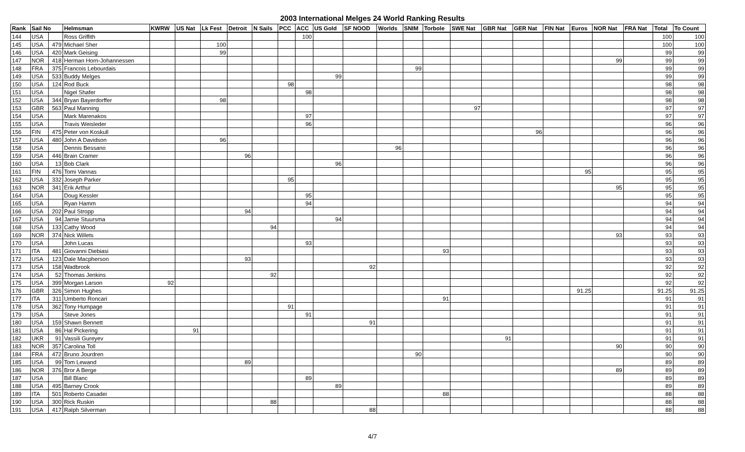2003 International Melges 24 World Ranking Results
| Rank | Sail No | | Helmsman | KWRW | US Nat | Lk Fest | Detroit | N Sails | PCC | ACC | US Gold | SF NOOD | Worlds | SNIM | Torbole | SWE Nat | GBR Nat | GER Nat | FIN Nat | Euros | NOR Nat | FRA Nat | Total | To Count |
| --- | --- | --- | --- | --- | --- | --- | --- | --- | --- | --- | --- | --- | --- | --- | --- | --- | --- | --- | --- | --- | --- | --- | --- | --- |
| 144 | USA | | Ross Griffith | | | | | | | 100 | | | | | | | | | | | | | 100 | 100 |
| 145 | USA | 479 | Michael Sher | | | 100 | | | | | | | | | | | | | | | | | 100 | 100 |
| 146 | USA | 420 | Mark Geising | | | 99 | | | | | | | | | | | | | | | | | 99 | 99 |
| 147 | NOR | 418 | Herman Horn-Johannessen | | | | | | | | | | | | | | | | | | 99 | | 99 | 99 |
| 148 | FRA | 375 | Francois Lebourdais | | | | | | | | | | | 99 | | | | | | | | | 99 | 99 |
| 149 | USA | 533 | Buddy Melges | | | | | | | | 99 | | | | | | | | | | | | 99 | 99 |
| 150 | USA | 124 | Rod Buck | | | | | | 98 | | | | | | | | | | | | | | 98 | 98 |
| 151 | USA | | Nigel Shafer | | | | | | | 98 | | | | | | | | | | | | | 98 | 98 |
| 152 | USA | 344 | Bryan Bayerdorffer | | | 98 | | | | | | | | | | | | | | | | | 98 | 98 |
| 153 | GBR | 563 | Paul Manning | | | | | | | | | | | | | 97 | | | | | | | 97 | 97 |
| 154 | USA | | Mark Marenakos | | | | | | | 97 | | | | | | | | | | | | | 97 | 97 |
| 155 | USA | | Travis Weisleder | | | | | | | 96 | | | | | | | | | | | | | 96 | 96 |
| 156 | FIN | 475 | Peter von Koskull | | | | | | | | | | | | | | | 96 | | | | | 96 | 96 |
| 157 | USA | 480 | John A Davidson | | | 96 | | | | | | | | | | | | | | | | | 96 | 96 |
| 158 | USA | | Dennis Bessano | | | | | | | | | | 96 | | | | | | | | | | 96 | 96 |
| 159 | USA | 446 | Brain Cramer | | | | 96 | | | | | | | | | | | | | | | | 96 | 96 |
| 160 | USA | 13 | Bob Clark | | | | | | | | 96 | | | | | | | | | | | | 96 | 96 |
| 161 | FIN | 476 | Tomi Vannas | | | | | | | | | | | | | | | | | 95 | | | 95 | 95 |
| 162 | USA | 332 | Joseph Parker | | | | | | 95 | | | | | | | | | | | | | | 95 | 95 |
| 163 | NOR | 341 | Erik Arthur | | | | | | | | | | | | | | | | | | 95 | | 95 | 95 |
| 164 | USA | | Doug Kessler | | | | | | | 95 | | | | | | | | | | | | | 95 | 95 |
| 165 | USA | | Ryan Hamm | | | | | | | 94 | | | | | | | | | | | | | 94 | 94 |
| 166 | USA | 202 | Paul Stropp | | | | 94 | | | | | | | | | | | | | | | | 94 | 94 |
| 167 | USA | 94 | Jamie Stuursma | | | | | | | | 94 | | | | | | | | | | | | 94 | 94 |
| 168 | USA | 133 | Cathy Wood | | | | | 94 | | | | | | | | | | | | | | | 94 | 94 |
| 169 | NOR | 374 | Nick Willets | | | | | | | | | | | | | | | | | | 93 | | 93 | 93 |
| 170 | USA | | John Lucas | | | | | | | 93 | | | | | | | | | | | | | 93 | 93 |
| 171 | ITA | 481 | Giovanni Diebiasi | | | | | | | | | | | | 93 | | | | | | | | 93 | 93 |
| 172 | USA | 123 | Dale Macpherson | | | | 93 | | | | | | | | | | | | | | | | 93 | 93 |
| 173 | USA | 158 | Wadbrook | | | | | | | | | 92 | | | | | | | | | | | 92 | 92 |
| 174 | USA | 52 | Thomas Jenkins | | | | | 92 | | | | | | | | | | | | | | | 92 | 92 |
| 175 | USA | 399 | Morgan Larson | 92 | | | | | | | | | | | | | | | | | | | 92 | 92 |
| 176 | GBR | 326 | Simon Hughes | | | | | | | | | | | | | | | | | 91.25 | | | 91.25 | 91.25 |
| 177 | ITA | 311 | Umberto Roncari | | | | | | | | | | | | 91 | | | | | | | | 91 | 91 |
| 178 | USA | 362 | Tony Humpage | | | | | | 91 | | | | | | | | | | | | | | 91 | 91 |
| 179 | USA | | Steve Jones | | | | | | | 91 | | | | | | | | | | | | | 91 | 91 |
| 180 | USA | 159 | Shawn Bennett | | | | | | | | | 91 | | | | | | | | | | | 91 | 91 |
| 181 | USA | 86 | Hal Pickering | | 91 | | | | | | | | | | | | | | | | | | 91 | 91 |
| 182 | UKR | 91 | Vassili Gureyev | | | | | | | | | | | | | | 91 | | | | | | 91 | 91 |
| 183 | NOR | 357 | Carolina Toll | | | | | | | | | | | | | | | | | | 90 | | 90 | 90 |
| 184 | FRA | 472 | Bruno Jourdren | | | | | | | | | | | 90 | | | | | | | | | 90 | 90 |
| 185 | USA | 99 | Tom Lewand | | | | 89 | | | | | | | | | | | | | | | | 89 | 89 |
| 186 | NOR | 376 | Bror A Berge | | | | | | | | | | | | | | | | | | 89 | | 89 | 89 |
| 187 | USA | | Bill Blanc | | | | | | | 89 | | | | | | | | | | | | | 89 | 89 |
| 188 | USA | 495 | Barney Crook | | | | | | | | 89 | | | | | | | | | | | | 89 | 89 |
| 189 | ITA | 501 | Roberto Casadei | | | | | | | | | | | | 88 | | | | | | | | 88 | 88 |
| 190 | USA | 300 | Rick Ruskin | | | | | 88 | | | | | | | | | | | | | | | 88 | 88 |
| 191 | USA | 417 | Ralph Silverman | | | | | | | | | 88 | | | | | | | | | | | 88 | 88 |
4/7